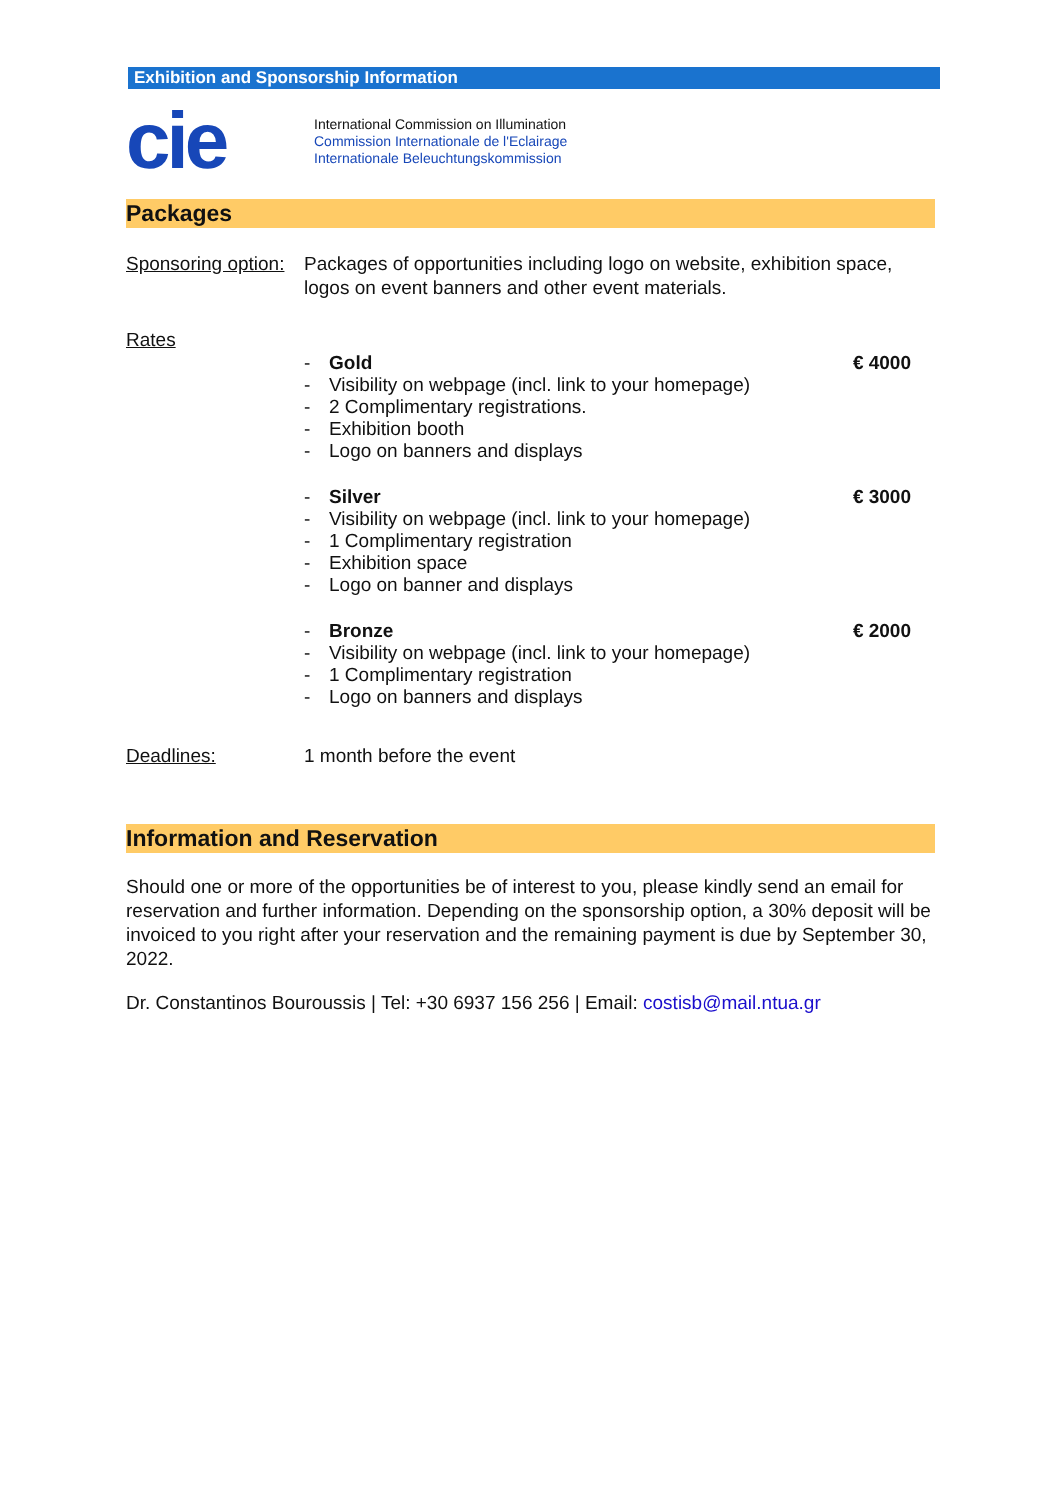Exhibition and Sponsorship Information
cie
International Commission on Illumination
Commission Internationale de l'Eclairage
Internationale Beleuchtungskommission
Packages
Sponsoring option:
Packages of opportunities including logo on website, exhibition space, logos on event banners and other event materials.
Rates
- Gold
- Visibility on webpage (incl. link to your homepage)
- 2 Complimentary registrations.
- Exhibition booth
- Logo on banners and displays
€ 4000
- Silver
- Visibility on webpage (incl. link to your homepage)
- 1 Complimentary registration
- Exhibition space
- Logo on banner and displays
€ 3000
- Bronze
- Visibility on webpage (incl. link to your homepage)
- 1 Complimentary registration
- Logo on banners and displays
€ 2000
Deadlines: 1 month before the event
Information and Reservation
Should one or more of the opportunities be of interest to you, please kindly send an email for reservation and further information. Depending on the sponsorship option, a 30% deposit will be invoiced to you right after your reservation and the remaining payment is due by September 30, 2022.
Dr. Constantinos Bouroussis | Tel: +30 6937 156 256 | Email: costisb@mail.ntua.gr